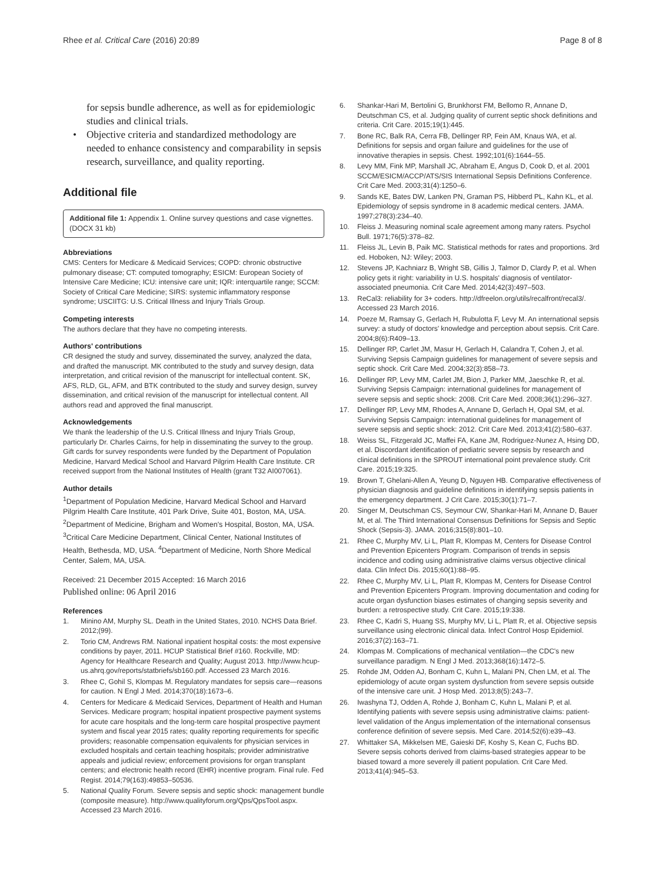Rhee et al. Critical Care (2016) 20:89 Page 8 of 8
for sepsis bundle adherence, as well as for epidemiologic studies and clinical trials.
• Objective criteria and standardized methodology are needed to enhance consistency and comparability in sepsis research, surveillance, and quality reporting.
Additional file
Additional file 1: Appendix 1. Online survey questions and case vignettes. (DOCX 31 kb)
Abbreviations
CMS: Centers for Medicare & Medicaid Services; COPD: chronic obstructive pulmonary disease; CT: computed tomography; ESICM: European Society of Intensive Care Medicine; ICU: intensive care unit; IQR: interquartile range; SCCM: Society of Critical Care Medicine; SIRS: systemic inflammatory response syndrome; USCIITG: U.S. Critical Illness and Injury Trials Group.
Competing interests
The authors declare that they have no competing interests.
Authors' contributions
CR designed the study and survey, disseminated the survey, analyzed the data, and drafted the manuscript. MK contributed to the study and survey design, data interpretation, and critical revision of the manuscript for intellectual content. SK, AFS, RLD, GL, AFM, and BTK contributed to the study and survey design, survey dissemination, and critical revision of the manuscript for intellectual content. All authors read and approved the final manuscript.
Acknowledgements
We thank the leadership of the U.S. Critical Illness and Injury Trials Group, particularly Dr. Charles Cairns, for help in disseminating the survey to the group. Gift cards for survey respondents were funded by the Department of Population Medicine, Harvard Medical School and Harvard Pilgrim Health Care Institute. CR received support from the National Institutes of Health (grant T32 AI007061).
Author details
<sup>1</sup> Department of Population Medicine, Harvard Medical School and Harvard Pilgrim Health Care Institute, 401 Park Drive, Suite 401, Boston, MA, USA. <sup>2</sup>Department of Medicine, Brigham and Women's Hospital, Boston, MA, USA. <sup>3</sup>Critical Care Medicine Department, Clinical Center, National Institutes of Health, Bethesda, MD, USA. <sup>4</sup>Department of Medicine, North Shore Medical Center, Salem, MA, USA.
Received: 21 December 2015 Accepted: 16 March 2016
Published online: 06 April 2016
References
1. Minino AM, Murphy SL. Death in the United States, 2010. NCHS Data Brief. 2012;(99).
2. Torio CM, Andrews RM. National inpatient hospital costs: the most expensive conditions by payer, 2011. HCUP Statistical Brief #160. Rockville, MD: Agency for Healthcare Research and Quality; August 2013. http://www.hcup-us.ahrq.gov/reports/statbriefs/sb160.pdf. Accessed 23 March 2016.
3. Rhee C, Gohil S, Klompas M. Regulatory mandates for sepsis care—reasons for caution. N Engl J Med. 2014;370(18):1673–6.
4. Centers for Medicare & Medicaid Services, Department of Health and Human Services. Medicare program; hospital inpatient prospective payment systems for acute care hospitals and the long-term care hospital prospective payment system and fiscal year 2015 rates; quality reporting requirements for specific providers; reasonable compensation equivalents for physician services in excluded hospitals and certain teaching hospitals; provider administrative appeals and judicial review; enforcement provisions for organ transplant centers; and electronic health record (EHR) incentive program. Final rule. Fed Regist. 2014;79(163):49853–50536.
5. National Quality Forum. Severe sepsis and septic shock: management bundle (composite measure). http://www.qualityforum.org/Qps/QpsTool.aspx. Accessed 23 March 2016.
6. Shankar-Hari M, Bertolini G, Brunkhorst FM, Bellomo R, Annane D, Deutschman CS, et al. Judging quality of current septic shock definitions and criteria. Crit Care. 2015;19(1):445.
7. Bone RC, Balk RA, Cerra FB, Dellinger RP, Fein AM, Knaus WA, et al. Definitions for sepsis and organ failure and guidelines for the use of innovative therapies in sepsis. Chest. 1992;101(6):1644–55.
8. Levy MM, Fink MP, Marshall JC, Abraham E, Angus D, Cook D, et al. 2001 SCCM/ESICM/ACCP/ATS/SIS International Sepsis Definitions Conference. Crit Care Med. 2003;31(4):1250–6.
9. Sands KE, Bates DW, Lanken PN, Graman PS, Hibberd PL, Kahn KL, et al. Epidemiology of sepsis syndrome in 8 academic medical centers. JAMA. 1997;278(3):234–40.
10. Fleiss J. Measuring nominal scale agreement among many raters. Psychol Bull. 1971;76(5):378–82.
11. Fleiss JL, Levin B, Paik MC. Statistical methods for rates and proportions. 3rd ed. Hoboken, NJ: Wiley; 2003.
12. Stevens JP, Kachniarz B, Wright SB, Gillis J, Talmor D, Clardy P, et al. When policy gets it right: variability in U.S. hospitals' diagnosis of ventilator-associated pneumonia. Crit Care Med. 2014;42(3):497–503.
13. ReCal3: reliability for 3+ coders. http://dfreelon.org/utils/recalfront/recal3/. Accessed 23 March 2016.
14. Poeze M, Ramsay G, Gerlach H, Rubulotta F, Levy M. An international sepsis survey: a study of doctors' knowledge and perception about sepsis. Crit Care. 2004;8(6):R409–13.
15. Dellinger RP, Carlet JM, Masur H, Gerlach H, Calandra T, Cohen J, et al. Surviving Sepsis Campaign guidelines for management of severe sepsis and septic shock. Crit Care Med. 2004;32(3):858–73.
16. Dellinger RP, Levy MM, Carlet JM, Bion J, Parker MM, Jaeschke R, et al. Surviving Sepsis Campaign: international guidelines for management of severe sepsis and septic shock: 2008. Crit Care Med. 2008;36(1):296–327.
17. Dellinger RP, Levy MM, Rhodes A, Annane D, Gerlach H, Opal SM, et al. Surviving Sepsis Campaign: international guidelines for management of severe sepsis and septic shock: 2012. Crit Care Med. 2013;41(2):580–637.
18. Weiss SL, Fitzgerald JC, Maffei FA, Kane JM, Rodriguez-Nunez A, Hsing DD, et al. Discordant identification of pediatric severe sepsis by research and clinical definitions in the SPROUT international point prevalence study. Crit Care. 2015;19:325.
19. Brown T, Ghelani-Allen A, Yeung D, Nguyen HB. Comparative effectiveness of physician diagnosis and guideline definitions in identifying sepsis patients in the emergency department. J Crit Care. 2015;30(1):71–7.
20. Singer M, Deutschman CS, Seymour CW, Shankar-Hari M, Annane D, Bauer M, et al. The Third International Consensus Definitions for Sepsis and Septic Shock (Sepsis-3). JAMA. 2016;315(8):801–10.
21. Rhee C, Murphy MV, Li L, Platt R, Klompas M, Centers for Disease Control and Prevention Epicenters Program. Comparison of trends in sepsis incidence and coding using administrative claims versus objective clinical data. Clin Infect Dis. 2015;60(1):88–95.
22. Rhee C, Murphy MV, Li L, Platt R, Klompas M, Centers for Disease Control and Prevention Epicenters Program. Improving documentation and coding for acute organ dysfunction biases estimates of changing sepsis severity and burden: a retrospective study. Crit Care. 2015;19:338.
23. Rhee C, Kadri S, Huang SS, Murphy MV, Li L, Platt R, et al. Objective sepsis surveillance using electronic clinical data. Infect Control Hosp Epidemiol. 2016;37(2):163–71.
24. Klompas M. Complications of mechanical ventilation—the CDC's new surveillance paradigm. N Engl J Med. 2013;368(16):1472–5.
25. Rohde JM, Odden AJ, Bonham C, Kuhn L, Malani PN, Chen LM, et al. The epidemiology of acute organ system dysfunction from severe sepsis outside of the intensive care unit. J Hosp Med. 2013;8(5):243–7.
26. Iwashyna TJ, Odden A, Rohde J, Bonham C, Kuhn L, Malani P, et al. Identifying patients with severe sepsis using administrative claims: patient-level validation of the Angus implementation of the international consensus conference definition of severe sepsis. Med Care. 2014;52(6):e39–43.
27. Whittaker SA, Mikkelsen ME, Gaieski DF, Koshy S, Kean C, Fuchs BD. Severe sepsis cohorts derived from claims-based strategies appear to be biased toward a more severely ill patient population. Crit Care Med. 2013;41(4):945–53.